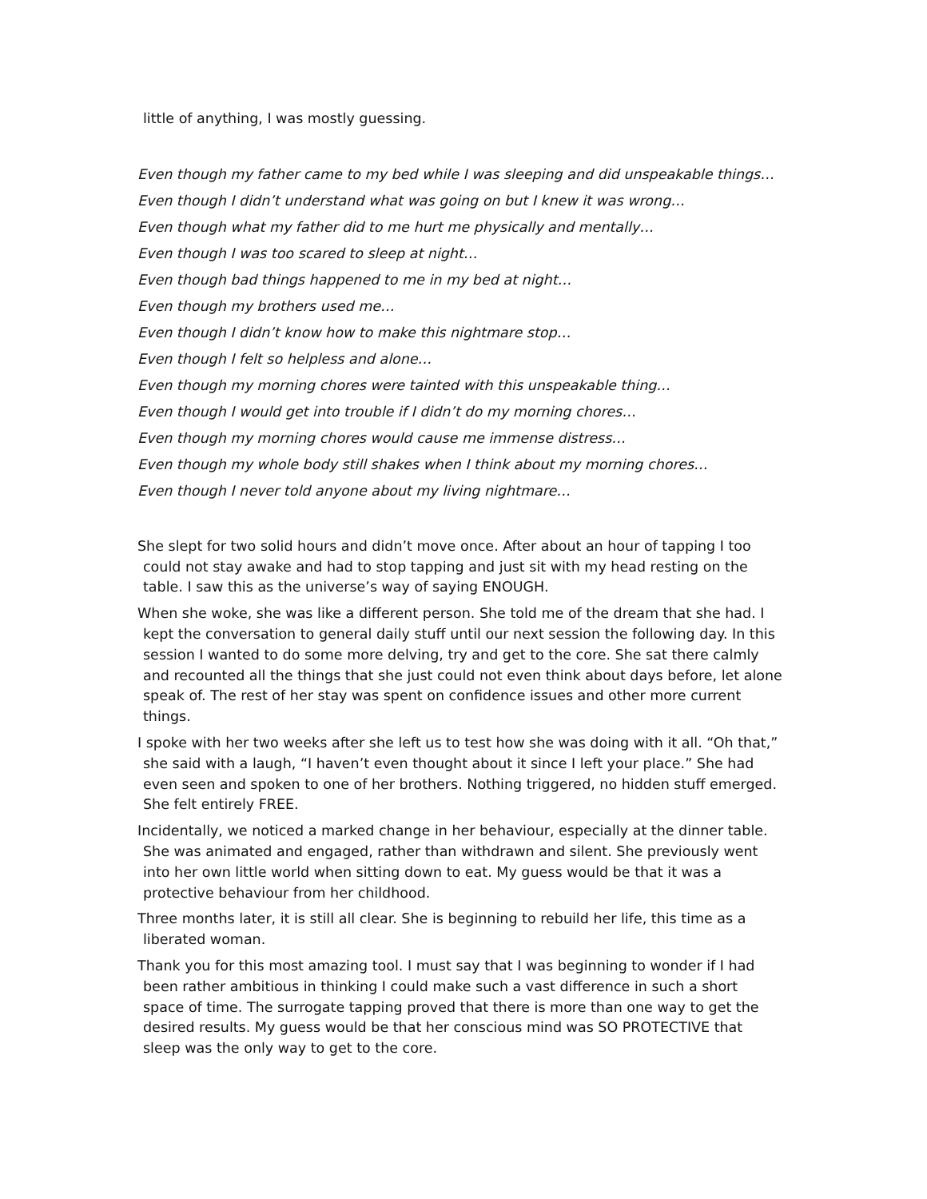little of anything, I was mostly guessing.
Even though my father came to my bed while I was sleeping and did unspeakable things…
Even though I didn’t understand what was going on but I knew it was wrong…
Even though what my father did to me hurt me physically and mentally…
Even though I was too scared to sleep at night…
Even though bad things happened to me in my bed at night…
Even though my brothers used me…
Even though I didn’t know how to make this nightmare stop…
Even though I felt so helpless and alone…
Even though my morning chores were tainted with this unspeakable thing…
Even though I would get into trouble if I didn’t do my morning chores…
Even though my morning chores would cause me immense distress…
Even though my whole body still shakes when I think about my morning chores…
Even though I never told anyone about my living nightmare…
She slept for two solid hours and didn’t move once. After about an hour of tapping I too could not stay awake and had to stop tapping and just sit with my head resting on the table. I saw this as the universe’s way of saying ENOUGH.
When she woke, she was like a different person. She told me of the dream that she had. I kept the conversation to general daily stuff until our next session the following day. In this session I wanted to do some more delving, try and get to the core. She sat there calmly and recounted all the things that she just could not even think about days before, let alone speak of. The rest of her stay was spent on confidence issues and other more current things.
I spoke with her two weeks after she left us to test how she was doing with it all. “Oh that,” she said with a laugh, “I haven’t even thought about it since I left your place.” She had even seen and spoken to one of her brothers. Nothing triggered, no hidden stuff emerged. She felt entirely FREE.
Incidentally, we noticed a marked change in her behaviour, especially at the dinner table. She was animated and engaged, rather than withdrawn and silent. She previously went into her own little world when sitting down to eat. My guess would be that it was a protective behaviour from her childhood.
Three months later, it is still all clear. She is beginning to rebuild her life, this time as a liberated woman.
Thank you for this most amazing tool. I must say that I was beginning to wonder if I had been rather ambitious in thinking I could make such a vast difference in such a short space of time. The surrogate tapping proved that there is more than one way to get the desired results. My guess would be that her conscious mind was SO PROTECTIVE that sleep was the only way to get to the core.